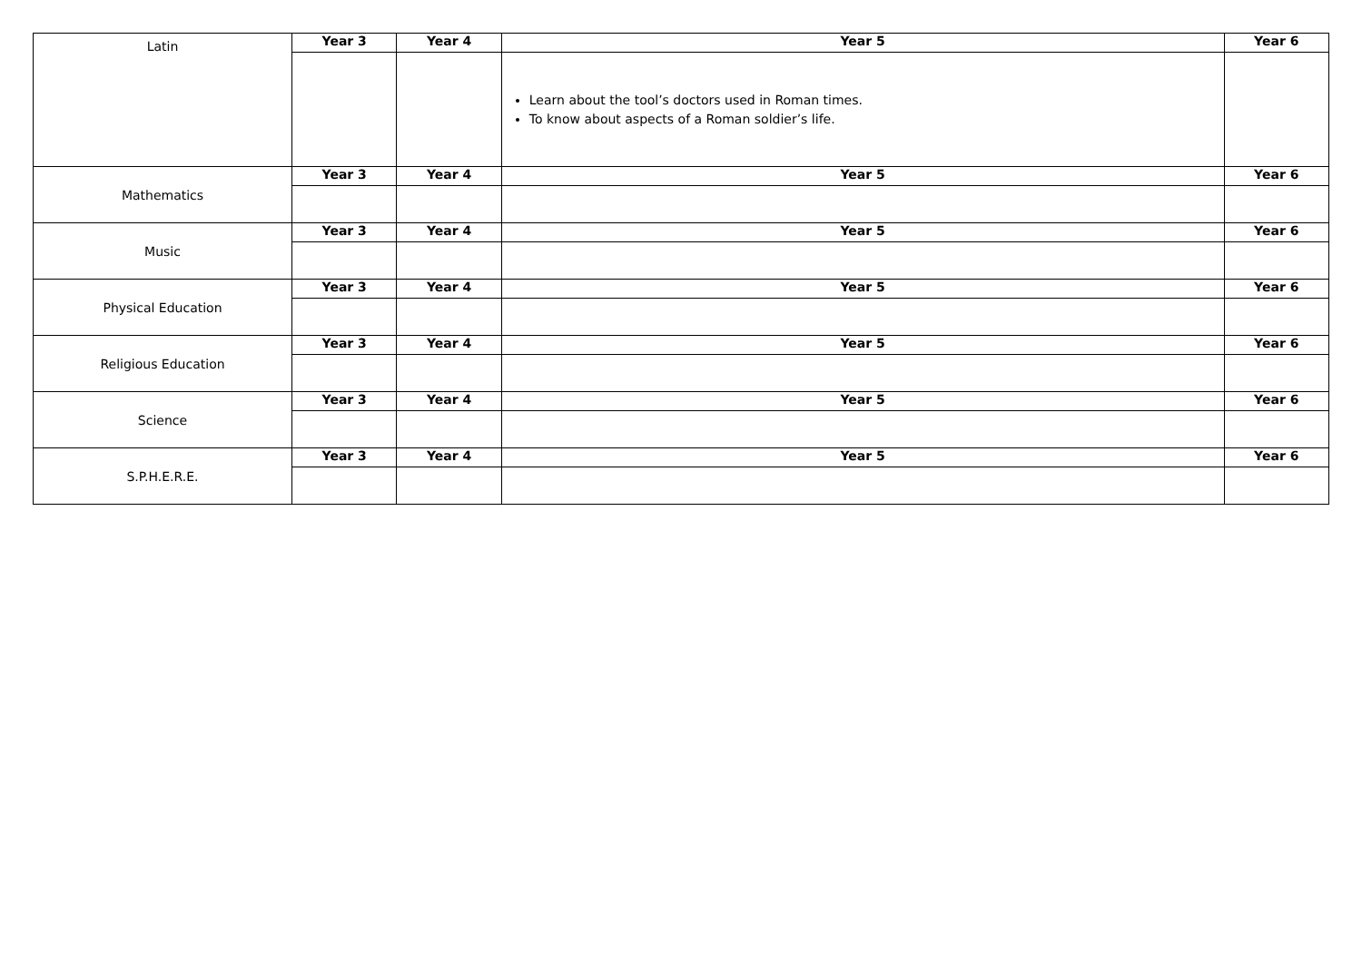| Latin | Year 3 | Year 4 | Year 5 | Year 6 |
| | | | Learn about the tool’s doctors used in Roman times. To know about aspects of a Roman soldier’s life. | |
| Mathematics | Year 3 | Year 4 | Year 5 | Year 6 |
| Music | Year 3 | Year 4 | Year 5 | Year 6 |
| Physical Education | Year 3 | Year 4 | Year 5 | Year 6 |
| Religious Education | Year 3 | Year 4 | Year 5 | Year 6 |
| Science | Year 3 | Year 4 | Year 5 | Year 6 |
| S.P.H.E.R.E. | Year 3 | Year 4 | Year 5 | Year 6 |